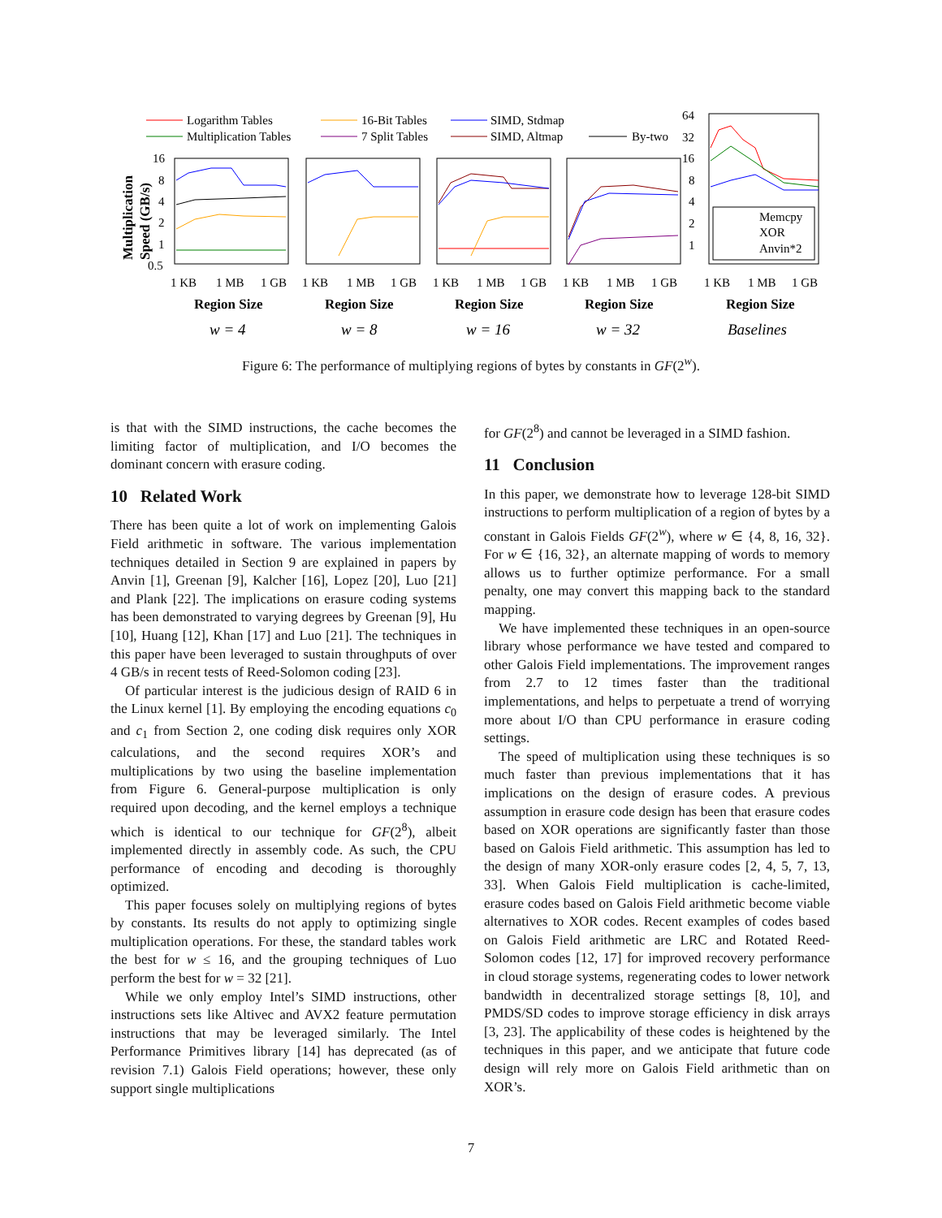Logarithm Tables
Multiplication Tables
16-Bit Tables
7 Split Tables
SIMD, Stdmap
SIMD, Altmap
By-two
Memcpy
XOR
Anvin*2
16
8
4
2
1
0.5
64
32
16
8
4
2
1
1 KB
1 MB
1 GB
1 KB
1 MB
1 GB
1 KB
1 MB
1 GB
1 KB
1 MB
1 GB
1 KB
1 MB
1 GB
Region Size
Region Size
Region Size
Region Size
Region Size
w = 4
w = 8
w = 16
w = 32
Baselines
Multiplication
Speed (GB/s)
Figure 6: The performance of multiplying regions of bytes by constants in GF(2<sup>w</sup>).
is that with the SIMD instructions, the cache becomes the limiting factor of multiplication, and I/O becomes the dominant concern with erasure coding.
10 Related Work
There has been quite a lot of work on implementing Galois Field arithmetic in software. The various implementation techniques detailed in Section 9 are explained in papers by Anvin [1], Greenan [9], Kalcher [16], Lopez [20], Luo [21] and Plank [22]. The implications on erasure coding systems has been demonstrated to varying degrees by Greenan [9], Hu [10], Huang [12], Khan [17] and Luo [21]. The techniques in this paper have been leveraged to sustain throughputs of over 4 GB/s in recent tests of Reed-Solomon coding [23].
Of particular interest is the judicious design of RAID 6 in the Linux kernel [1]. By employing the encoding equations c<sub>0</sub> and c<sub>1</sub> from Section 2, one coding disk requires only XOR calculations, and the second requires XOR’s and multiplications by two using the baseline implementation from Figure 6. General-purpose multiplication is only required upon decoding, and the kernel employs a technique which is identical to our technique for GF(2<sup>8</sup>), albeit implemented directly in assembly code. As such, the CPU performance of encoding and decoding is thoroughly optimized.
This paper focuses solely on multiplying regions of bytes by constants. Its results do not apply to optimizing single multiplication operations. For these, the standard tables work the best for w ≤ 16, and the grouping techniques of Luo perform the best for w = 32 [21].
While we only employ Intel’s SIMD instructions, other instructions sets like Altivec and AVX2 feature permutation instructions that may be leveraged similarly. The Intel Performance Primitives library [14] has deprecated (as of revision 7.1) Galois Field operations; however, these only support single multiplications
for GF(2<sup>8</sup>) and cannot be leveraged in a SIMD fashion.
11 Conclusion
In this paper, we demonstrate how to leverage 128-bit SIMD instructions to perform multiplication of a region of bytes by a constant in Galois Fields GF(2<sup>w</sup>), where w ∈ {4, 8, 16, 32}. For w ∈ {16, 32}, an alternate mapping of words to memory allows us to further optimize performance. For a small penalty, one may convert this mapping back to the standard mapping.
We have implemented these techniques in an open-source library whose performance we have tested and compared to other Galois Field implementations. The improvement ranges from 2.7 to 12 times faster than the traditional implementations, and helps to perpetuate a trend of worrying more about I/O than CPU performance in erasure coding settings.
The speed of multiplication using these techniques is so much faster than previous implementations that it has implications on the design of erasure codes. A previous assumption in erasure code design has been that erasure codes based on XOR operations are significantly faster than those based on Galois Field arithmetic. This assumption has led to the design of many XOR-only erasure codes [2, 4, 5, 7, 13, 33]. When Galois Field multiplication is cache-limited, erasure codes based on Galois Field arithmetic become viable alternatives to XOR codes. Recent examples of codes based on Galois Field arithmetic are LRC and Rotated Reed-Solomon codes [12, 17] for improved recovery performance in cloud storage systems, regenerating codes to lower network bandwidth in decentralized storage settings [8, 10], and PMDS/SD codes to improve storage efficiency in disk arrays [3, 23]. The applicability of these codes is heightened by the techniques in this paper, and we anticipate that future code design will rely more on Galois Field arithmetic than on XOR’s.
7